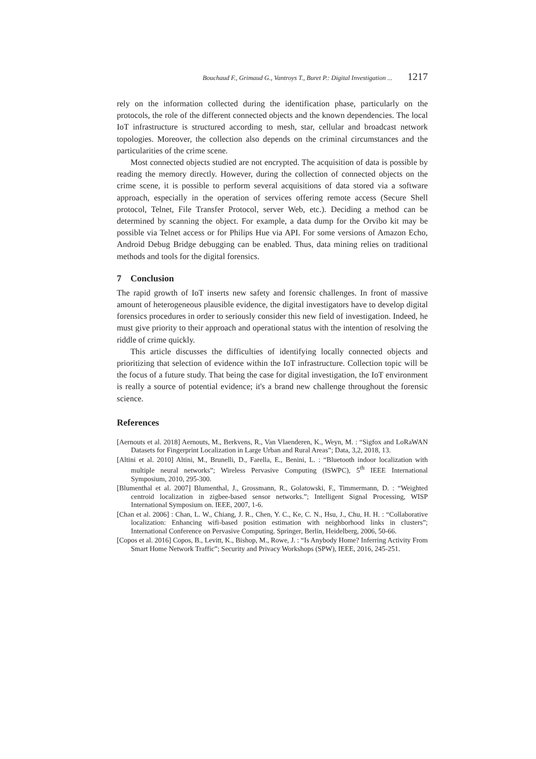Bouchaud F., Grimaud G., Vantroys T., Buret P.: Digital Investigation ... 1217
rely on the information collected during the identification phase, particularly on the protocols, the role of the different connected objects and the known dependencies. The local IoT infrastructure is structured according to mesh, star, cellular and broadcast network topologies. Moreover, the collection also depends on the criminal circumstances and the particularities of the crime scene.
Most connected objects studied are not encrypted. The acquisition of data is possible by reading the memory directly. However, during the collection of connected objects on the crime scene, it is possible to perform several acquisitions of data stored via a software approach, especially in the operation of services offering remote access (Secure Shell protocol, Telnet, File Transfer Protocol, server Web, etc.). Deciding a method can be determined by scanning the object. For example, a data dump for the Orvibo kit may be possible via Telnet access or for Philips Hue via API. For some versions of Amazon Echo, Android Debug Bridge debugging can be enabled. Thus, data mining relies on traditional methods and tools for the digital forensics.
7 Conclusion
The rapid growth of IoT inserts new safety and forensic challenges. In front of massive amount of heterogeneous plausible evidence, the digital investigators have to develop digital forensics procedures in order to seriously consider this new field of investigation. Indeed, he must give priority to their approach and operational status with the intention of resolving the riddle of crime quickly.
This article discusses the difficulties of identifying locally connected objects and prioritizing that selection of evidence within the IoT infrastructure. Collection topic will be the focus of a future study. That being the case for digital investigation, the IoT environment is really a source of potential evidence; it's a brand new challenge throughout the forensic science.
References
[Aernouts et al. 2018] Aernouts, M., Berkvens, R., Van Vlaenderen, K., Weyn, M. : “Sigfox and LoRaWAN Datasets for Fingerprint Localization in Large Urban and Rural Areas”; Data, 3,2, 2018, 13.
[Altini et al. 2010] Altini, M., Brunelli, D., Farella, E., Benini, L. : “Bluetooth indoor localization with multiple neural networks”; Wireless Pervasive Computing (ISWPC), 5<sup>th</sup> IEEE International Symposium, 2010, 295-300.
[Blumenthal et al. 2007] Blumenthal, J., Grossmann, R., Golatowski, F., Timmermann, D. : “Weighted centroid localization in zigbee-based sensor networks.”; Intelligent Signal Processing, WISP International Symposium on. IEEE, 2007, 1-6.
[Chan et al. 2006] : Chan, L. W., Chiang, J. R., Chen, Y. C., Ke, C. N., Hsu, J., Chu, H. H. : “Collaborative localization: Enhancing wifi-based position estimation with neighborhood links in clusters”; International Conference on Pervasive Computing. Springer, Berlin, Heidelberg, 2006, 50-66.
[Copos et al. 2016] Copos, B., Levitt, K., Bishop, M., Rowe, J. : “Is Anybody Home? Inferring Activity From Smart Home Network Traffic”; Security and Privacy Workshops (SPW), IEEE, 2016, 245-251.